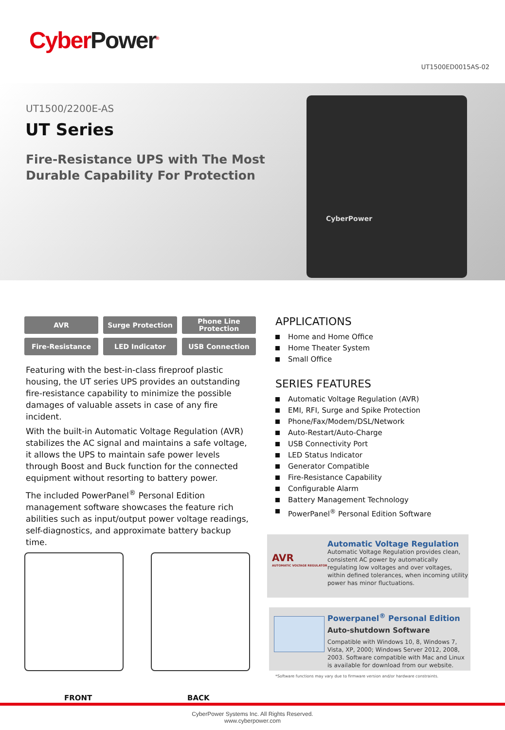CyberPower<sup>®</sup>
UT1500ED0015AS-02
UT1500/2200E-AS
UT Series
Fire-Resistance UPS with The Most
Durable Capability For Protection
CyberPower
AVR
Surge Protection
Phone Line
Protection
Fire-Resistance
LED Indicator
USB Connection
Featuring with the best-in-class fireproof plastic housing, the UT series UPS provides an outstanding fire-resistance capability to minimize the possible damages of valuable assets in case of any fire incident.
With the built-in Automatic Voltage Regulation (AVR) stabilizes the AC signal and maintains a safe voltage, it allows the UPS to maintain safe power levels through Boost and Buck function for the connected equipment without resorting to battery power.
The included PowerPanel<sup>®</sup> Personal Edition management software showcases the feature rich abilities such as input/output power voltage readings, self-diagnostics, and approximate battery backup time.
APPLICATIONS
Home and Home Office
Home Theater System
Small Office
SERIES FEATURES
Automatic Voltage Regulation (AVR)
EMI, RFI, Surge and Spike Protection
Phone/Fax/Modem/DSL/Network
Auto-Restart/Auto-Charge
USB Connectivity Port
LED Status Indicator
Generator Compatible
Fire-Resistance Capability
Configurable Alarm
Battery Management Technology
PowerPanel<sup>®</sup> Personal Edition Software
FRONT BACK
AVR
AUTOMATIC VOLTAGE REGULATOR
Automatic Voltage Regulation
Automatic Voltage Regulation provides clean, consistent AC power by automatically regulating low voltages and over voltages, within defined tolerances, when incoming utility power has minor fluctuations.
Powerpanel<sup>®</sup> Personal Edition
Auto-shutdown Software
Compatible with Windows 10, 8, Windows 7, Vista, XP, 2000; Windows Server 2012, 2008, 2003. Software compatible with Mac and Linux is available for download from our website.
*Software functions may vary due to firmware version and/or hardware constraints.
CyberPower Systems Inc. All Rights Reserved.
www.cyberpower.com